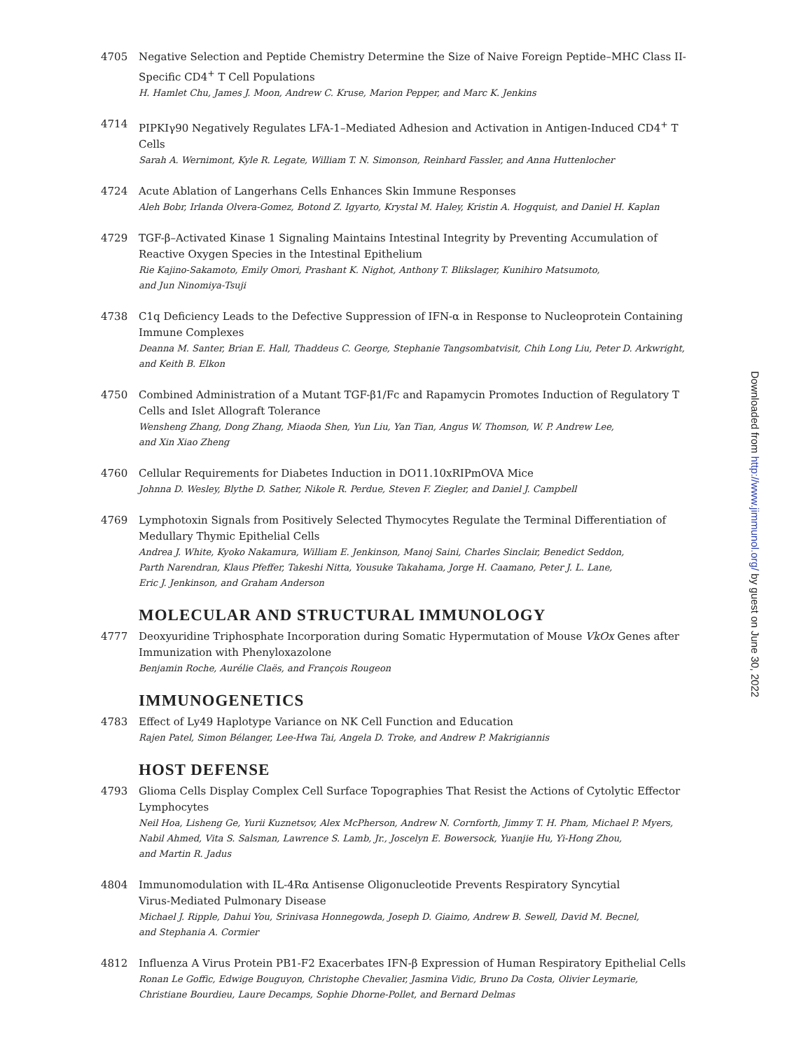4705 Negative Selection and Peptide Chemistry Determine the Size of Naive Foreign Peptide–MHC Class II-Specific CD4<sup>+</sup> T Cell Populations
H. Hamlet Chu, James J. Moon, Andrew C. Kruse, Marion Pepper, and Marc K. Jenkins
4714 PIPKIγ90 Negatively Regulates LFA-1–Mediated Adhesion and Activation in Antigen-Induced CD4<sup>+</sup> T Cells
Sarah A. Wernimont, Kyle R. Legate, William T. N. Simonson, Reinhard Fassler, and Anna Huttenlocher
4724 Acute Ablation of Langerhans Cells Enhances Skin Immune Responses
Aleh Bobr, Irlanda Olvera-Gomez, Botond Z. Igyarto, Krystal M. Haley, Kristin A. Hogquist, and Daniel H. Kaplan
4729 TGF-β–Activated Kinase 1 Signaling Maintains Intestinal Integrity by Preventing Accumulation of Reactive Oxygen Species in the Intestinal Epithelium
Rie Kajino-Sakamoto, Emily Omori, Prashant K. Nighot, Anthony T. Blikslager, Kunihiro Matsumoto,
and Jun Ninomiya-Tsuji
4738 C1q Deficiency Leads to the Defective Suppression of IFN-α in Response to Nucleoprotein Containing Immune Complexes
Deanna M. Santer, Brian E. Hall, Thaddeus C. George, Stephanie Tangsombatvisit, Chih Long Liu, Peter D. Arkwright, and Keith B. Elkon
4750 Combined Administration of a Mutant TGF-β1/Fc and Rapamycin Promotes Induction of Regulatory T Cells and Islet Allograft Tolerance
Wensheng Zhang, Dong Zhang, Miaoda Shen, Yun Liu, Yan Tian, Angus W. Thomson, W. P. Andrew Lee,
and Xin Xiao Zheng
4760 Cellular Requirements for Diabetes Induction in DO11.10xRIPmOVA Mice
Johnna D. Wesley, Blythe D. Sather, Nikole R. Perdue, Steven F. Ziegler, and Daniel J. Campbell
4769 Lymphotoxin Signals from Positively Selected Thymocytes Regulate the Terminal Differentiation of Medullary Thymic Epithelial Cells
Andrea J. White, Kyoko Nakamura, William E. Jenkinson, Manoj Saini, Charles Sinclair, Benedict Seddon,
Parth Narendran, Klaus Pfeffer, Takeshi Nitta, Yousuke Takahama, Jorge H. Caamano, Peter J. L. Lane,
Eric J. Jenkinson, and Graham Anderson
MOLECULAR AND STRUCTURAL IMMUNOLOGY
4777 Deoxyuridine Triphosphate Incorporation during Somatic Hypermutation of Mouse VkOx Genes after Immunization with Phenyloxazolone
Benjamin Roche, Aurélie Claës, and François Rougeon
IMMUNOGENETICS
4783 Effect of Ly49 Haplotype Variance on NK Cell Function and Education
Rajen Patel, Simon Bélanger, Lee-Hwa Tai, Angela D. Troke, and Andrew P. Makrigiannis
HOST DEFENSE
4793 Glioma Cells Display Complex Cell Surface Topographies That Resist the Actions of Cytolytic Effector Lymphocytes
Neil Hoa, Lisheng Ge, Yurii Kuznetsov, Alex McPherson, Andrew N. Cornforth, Jimmy T. H. Pham, Michael P. Myers, Nabil Ahmed, Vita S. Salsman, Lawrence S. Lamb, Jr., Joscelyn E. Bowersock, Yuanjie Hu, Yi-Hong Zhou,
and Martin R. Jadus
4804 Immunomodulation with IL-4Rα Antisense Oligonucleotide Prevents Respiratory Syncytial
Virus-Mediated Pulmonary Disease
Michael J. Ripple, Dahui You, Srinivasa Honnegowda, Joseph D. Giaimo, Andrew B. Sewell, David M. Becnel,
and Stephania A. Cormier
4812 Influenza A Virus Protein PB1-F2 Exacerbates IFN-β Expression of Human Respiratory Epithelial Cells
Ronan Le Goffic, Edwige Bouguyon, Christophe Chevalier, Jasmina Vidic, Bruno Da Costa, Olivier Leymarie,
Christiane Bourdieu, Laure Decamps, Sophie Dhorne-Pollet, and Bernard Delmas
Downloaded from http://www.jimmunol.org/ by guest on June 30, 2022